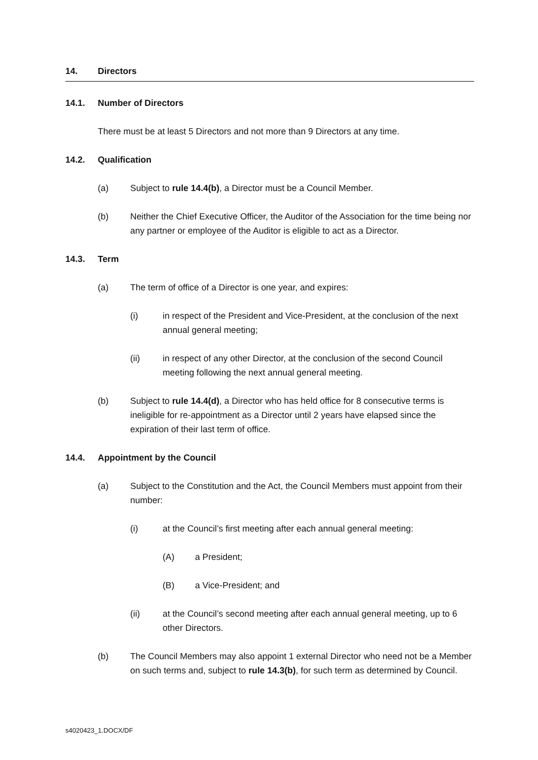14. Directors
14.1. Number of Directors
There must be at least 5 Directors and not more than 9 Directors at any time.
14.2. Qualification
(a) Subject to rule 14.4(b), a Director must be a Council Member.
(b) Neither the Chief Executive Officer, the Auditor of the Association for the time being nor any partner or employee of the Auditor is eligible to act as a Director.
14.3. Term
(a) The term of office of a Director is one year, and expires:
(i) in respect of the President and Vice-President, at the conclusion of the next annual general meeting;
(ii) in respect of any other Director, at the conclusion of the second Council meeting following the next annual general meeting.
(b) Subject to rule 14.4(d), a Director who has held office for 8 consecutive terms is ineligible for re-appointment as a Director until 2 years have elapsed since the expiration of their last term of office.
14.4. Appointment by the Council
(a) Subject to the Constitution and the Act, the Council Members must appoint from their number:
(i) at the Council’s first meeting after each annual general meeting:
(A) a President;
(B) a Vice-President; and
(ii) at the Council’s second meeting after each annual general meeting, up to 6 other Directors.
(b) The Council Members may also appoint 1 external Director who need not be a Member on such terms and, subject to rule 14.3(b), for such term as determined by Council.
s4020423_1.DOCX/DF